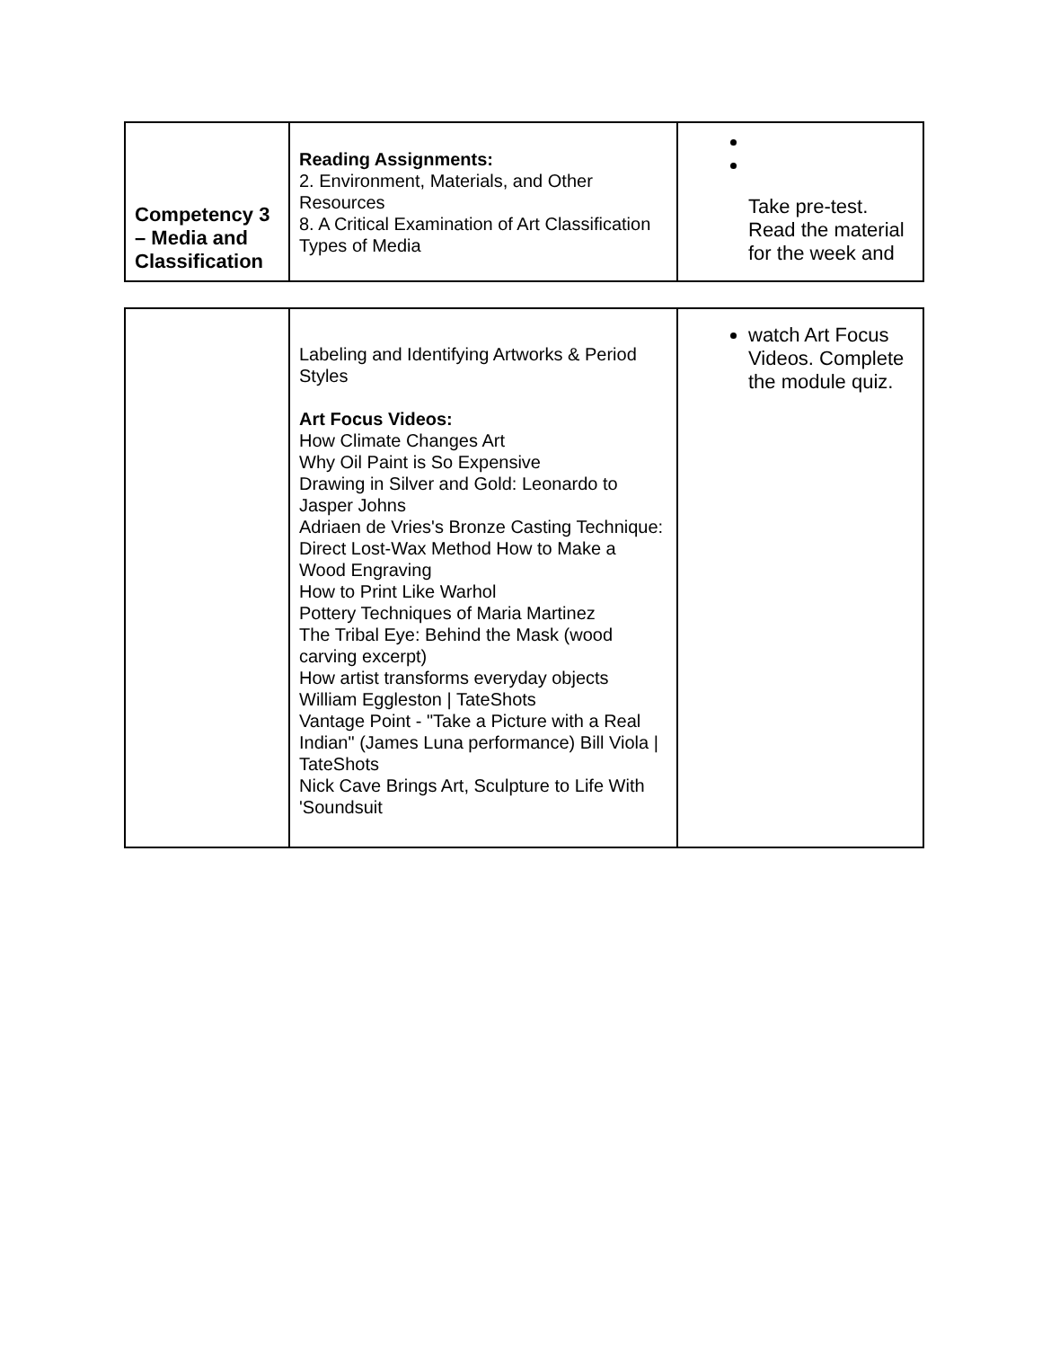| Competency 3 – Media and Classification | Reading Assignments: 2. Environment, Materials, and Other Resources 8. A Critical Examination of Art Classification Types of Media | Take pre-test. Read the material for the week and |
| | Labeling and Identifying Artworks & Period Styles Art Focus Videos: How Climate Changes Art Why Oil Paint is So Expensive Drawing in Silver and Gold: Leonardo to Jasper Johns Adriaen de Vries's Bronze Casting Technique: Direct Lost-Wax Method How to Make a Wood Engraving How to Print Like Warhol Pottery Techniques of Maria Martinez The Tribal Eye: Behind the Mask (wood carving excerpt) How artist transforms everyday objects William Eggleston / TateShots Vantage Point - "Take a Picture with a Real Indian" (James Luna performance) Bill Viola / TateShots Nick Cave Brings Art, Sculpture to Life With 'Soundsuit | watch Art Focus Videos. Complete the module quiz. |